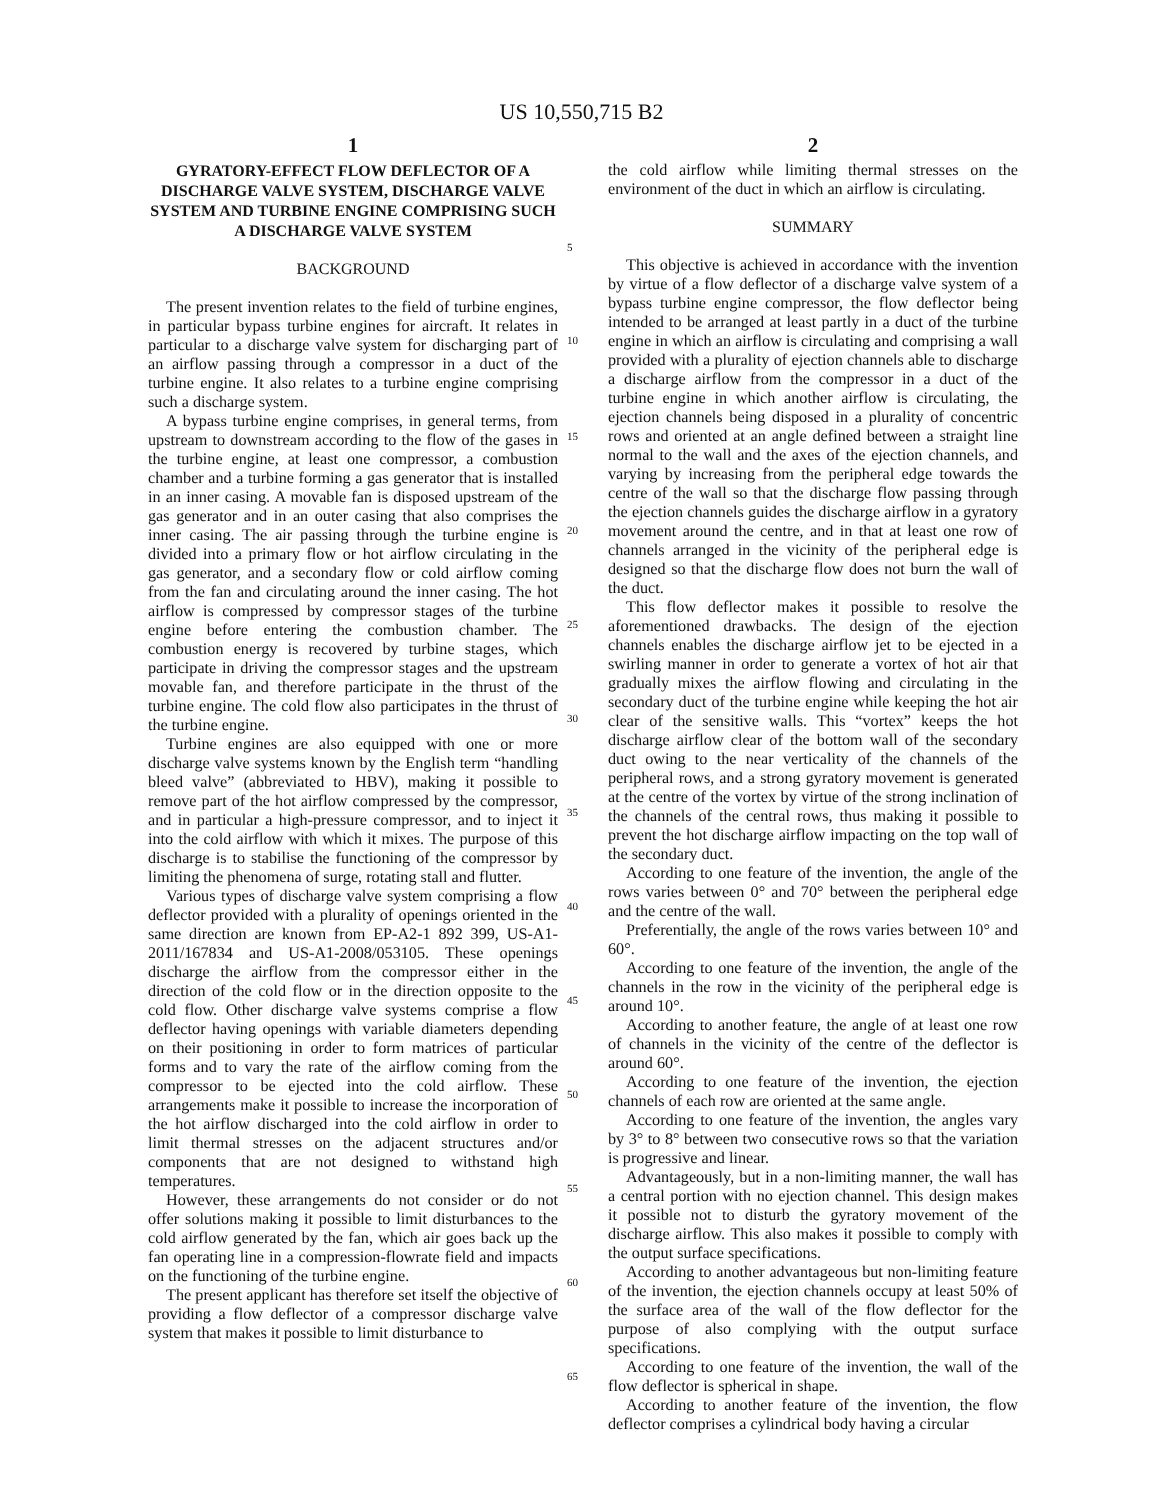US 10,550,715 B2
1
GYRATORY-EFFECT FLOW DEFLECTOR OF A DISCHARGE VALVE SYSTEM, DISCHARGE VALVE SYSTEM AND TURBINE ENGINE COMPRISING SUCH A DISCHARGE VALVE SYSTEM
BACKGROUND
The present invention relates to the field of turbine engines, in particular bypass turbine engines for aircraft. It relates in particular to a discharge valve system for discharging part of an airflow passing through a compressor in a duct of the turbine engine. It also relates to a turbine engine comprising such a discharge system.
A bypass turbine engine comprises, in general terms, from upstream to downstream according to the flow of the gases in the turbine engine, at least one compressor, a combustion chamber and a turbine forming a gas generator that is installed in an inner casing. A movable fan is disposed upstream of the gas generator and in an outer casing that also comprises the inner casing. The air passing through the turbine engine is divided into a primary flow or hot airflow circulating in the gas generator, and a secondary flow or cold airflow coming from the fan and circulating around the inner casing. The hot airflow is compressed by compressor stages of the turbine engine before entering the combustion chamber. The combustion energy is recovered by turbine stages, which participate in driving the compressor stages and the upstream movable fan, and therefore participate in the thrust of the turbine engine. The cold flow also participates in the thrust of the turbine engine.
Turbine engines are also equipped with one or more discharge valve systems known by the English term “handling bleed valve” (abbreviated to HBV), making it possible to remove part of the hot airflow compressed by the compressor, and in particular a high-pressure compressor, and to inject it into the cold airflow with which it mixes. The purpose of this discharge is to stabilise the functioning of the compressor by limiting the phenomena of surge, rotating stall and flutter.
Various types of discharge valve system comprising a flow deflector provided with a plurality of openings oriented in the same direction are known from EP-A2-1 892 399, US-A1-2011/167834 and US-A1-2008/053105. These openings discharge the airflow from the compressor either in the direction of the cold flow or in the direction opposite to the cold flow. Other discharge valve systems comprise a flow deflector having openings with variable diameters depending on their positioning in order to form matrices of particular forms and to vary the rate of the airflow coming from the compressor to be ejected into the cold airflow. These arrangements make it possible to increase the incorporation of the hot airflow discharged into the cold airflow in order to limit thermal stresses on the adjacent structures and/or components that are not designed to withstand high temperatures.
However, these arrangements do not consider or do not offer solutions making it possible to limit disturbances to the cold airflow generated by the fan, which air goes back up the fan operating line in a compression-flowrate field and impacts on the functioning of the turbine engine.
The present applicant has therefore set itself the objective of providing a flow deflector of a compressor discharge valve system that makes it possible to limit disturbance to
2
the cold airflow while limiting thermal stresses on the environment of the duct in which an airflow is circulating.
SUMMARY
This objective is achieved in accordance with the invention by virtue of a flow deflector of a discharge valve system of a bypass turbine engine compressor, the flow deflector being intended to be arranged at least partly in a duct of the turbine engine in which an airflow is circulating and comprising a wall provided with a plurality of ejection channels able to discharge a discharge airflow from the compressor in a duct of the turbine engine in which another airflow is circulating, the ejection channels being disposed in a plurality of concentric rows and oriented at an angle defined between a straight line normal to the wall and the axes of the ejection channels, and varying by increasing from the peripheral edge towards the centre of the wall so that the discharge flow passing through the ejection channels guides the discharge airflow in a gyratory movement around the centre, and in that at least one row of channels arranged in the vicinity of the peripheral edge is designed so that the discharge flow does not burn the wall of the duct.
This flow deflector makes it possible to resolve the aforementioned drawbacks. The design of the ejection channels enables the discharge airflow jet to be ejected in a swirling manner in order to generate a vortex of hot air that gradually mixes the airflow flowing and circulating in the secondary duct of the turbine engine while keeping the hot air clear of the sensitive walls. This “vortex” keeps the hot discharge airflow clear of the bottom wall of the secondary duct owing to the near verticality of the channels of the peripheral rows, and a strong gyratory movement is generated at the centre of the vortex by virtue of the strong inclination of the channels of the central rows, thus making it possible to prevent the hot discharge airflow impacting on the top wall of the secondary duct.
According to one feature of the invention, the angle of the rows varies between 0° and 70° between the peripheral edge and the centre of the wall.
Preferentially, the angle of the rows varies between 10° and 60°.
According to one feature of the invention, the angle of the channels in the row in the vicinity of the peripheral edge is around 10°.
According to another feature, the angle of at least one row of channels in the vicinity of the centre of the deflector is around 60°.
According to one feature of the invention, the ejection channels of each row are oriented at the same angle.
According to one feature of the invention, the angles vary by 3° to 8° between two consecutive rows so that the variation is progressive and linear.
Advantageously, but in a non-limiting manner, the wall has a central portion with no ejection channel. This design makes it possible not to disturb the gyratory movement of the discharge airflow. This also makes it possible to comply with the output surface specifications.
According to another advantageous but non-limiting feature of the invention, the ejection channels occupy at least 50% of the surface area of the wall of the flow deflector for the purpose of also complying with the output surface specifications.
According to one feature of the invention, the wall of the flow deflector is spherical in shape.
According to another feature of the invention, the flow deflector comprises a cylindrical body having a circular
5
10
15
20
25
30
35
40
45
50
55
60
65